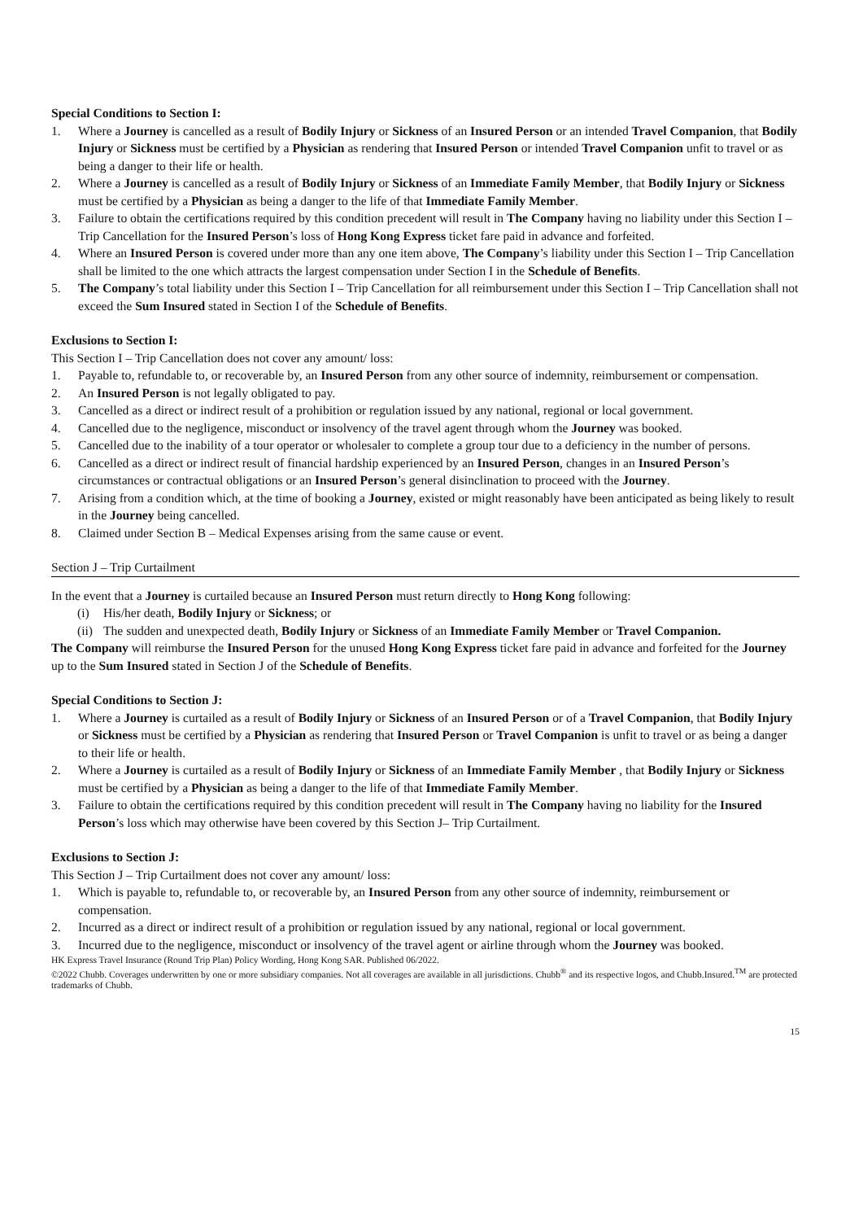Special Conditions to Section I:
1. Where a Journey is cancelled as a result of Bodily Injury or Sickness of an Insured Person or an intended Travel Companion, that Bodily Injury or Sickness must be certified by a Physician as rendering that Insured Person or intended Travel Companion unfit to travel or as being a danger to their life or health.
2. Where a Journey is cancelled as a result of Bodily Injury or Sickness of an Immediate Family Member, that Bodily Injury or Sickness must be certified by a Physician as being a danger to the life of that Immediate Family Member.
3. Failure to obtain the certifications required by this condition precedent will result in The Company having no liability under this Section I – Trip Cancellation for the Insured Person’s loss of Hong Kong Express ticket fare paid in advance and forfeited.
4. Where an Insured Person is covered under more than any one item above, The Company’s liability under this Section I – Trip Cancellation shall be limited to the one which attracts the largest compensation under Section I in the Schedule of Benefits.
5. The Company’s total liability under this Section I – Trip Cancellation for all reimbursement under this Section I – Trip Cancellation shall not exceed the Sum Insured stated in Section I of the Schedule of Benefits.
Exclusions to Section I:
This Section I – Trip Cancellation does not cover any amount/ loss:
1. Payable to, refundable to, or recoverable by, an Insured Person from any other source of indemnity, reimbursement or compensation.
2. An Insured Person is not legally obligated to pay.
3. Cancelled as a direct or indirect result of a prohibition or regulation issued by any national, regional or local government.
4. Cancelled due to the negligence, misconduct or insolvency of the travel agent through whom the Journey was booked.
5. Cancelled due to the inability of a tour operator or wholesaler to complete a group tour due to a deficiency in the number of persons.
6. Cancelled as a direct or indirect result of financial hardship experienced by an Insured Person, changes in an Insured Person’s circumstances or contractual obligations or an Insured Person’s general disinclination to proceed with the Journey.
7. Arising from a condition which, at the time of booking a Journey, existed or might reasonably have been anticipated as being likely to result in the Journey being cancelled.
8. Claimed under Section B – Medical Expenses arising from the same cause or event.
Section J – Trip Curtailment
In the event that a Journey is curtailed because an Insured Person must return directly to Hong Kong following:
(i) His/her death, Bodily Injury or Sickness; or
(ii) The sudden and unexpected death, Bodily Injury or Sickness of an Immediate Family Member or Travel Companion.
The Company will reimburse the Insured Person for the unused Hong Kong Express ticket fare paid in advance and forfeited for the Journey up to the Sum Insured stated in Section J of the Schedule of Benefits.
Special Conditions to Section J:
1. Where a Journey is curtailed as a result of Bodily Injury or Sickness of an Insured Person or of a Travel Companion, that Bodily Injury or Sickness must be certified by a Physician as rendering that Insured Person or Travel Companion is unfit to travel or as being a danger to their life or health.
2. Where a Journey is curtailed as a result of Bodily Injury or Sickness of an Immediate Family Member , that Bodily Injury or Sickness must be certified by a Physician as being a danger to the life of that Immediate Family Member.
3. Failure to obtain the certifications required by this condition precedent will result in The Company having no liability for the Insured Person’s loss which may otherwise have been covered by this Section J– Trip Curtailment.
Exclusions to Section J:
This Section J – Trip Curtailment does not cover any amount/ loss:
1. Which is payable to, refundable to, or recoverable by, an Insured Person from any other source of indemnity, reimbursement or compensation.
2. Incurred as a direct or indirect result of a prohibition or regulation issued by any national, regional or local government.
3. Incurred due to the negligence, misconduct or insolvency of the travel agent or airline through whom the Journey was booked.
HK Express Travel Insurance (Round Trip Plan) Policy Wording, Hong Kong SAR. Published 06/2022.
©2022 Chubb. Coverages underwritten by one or more subsidiary companies. Not all coverages are available in all jurisdictions. Chubb<sup>®</sup> and its respective logos, and Chubb.Insured.<sup>TM</sup> are protected trademarks of Chubb.
15